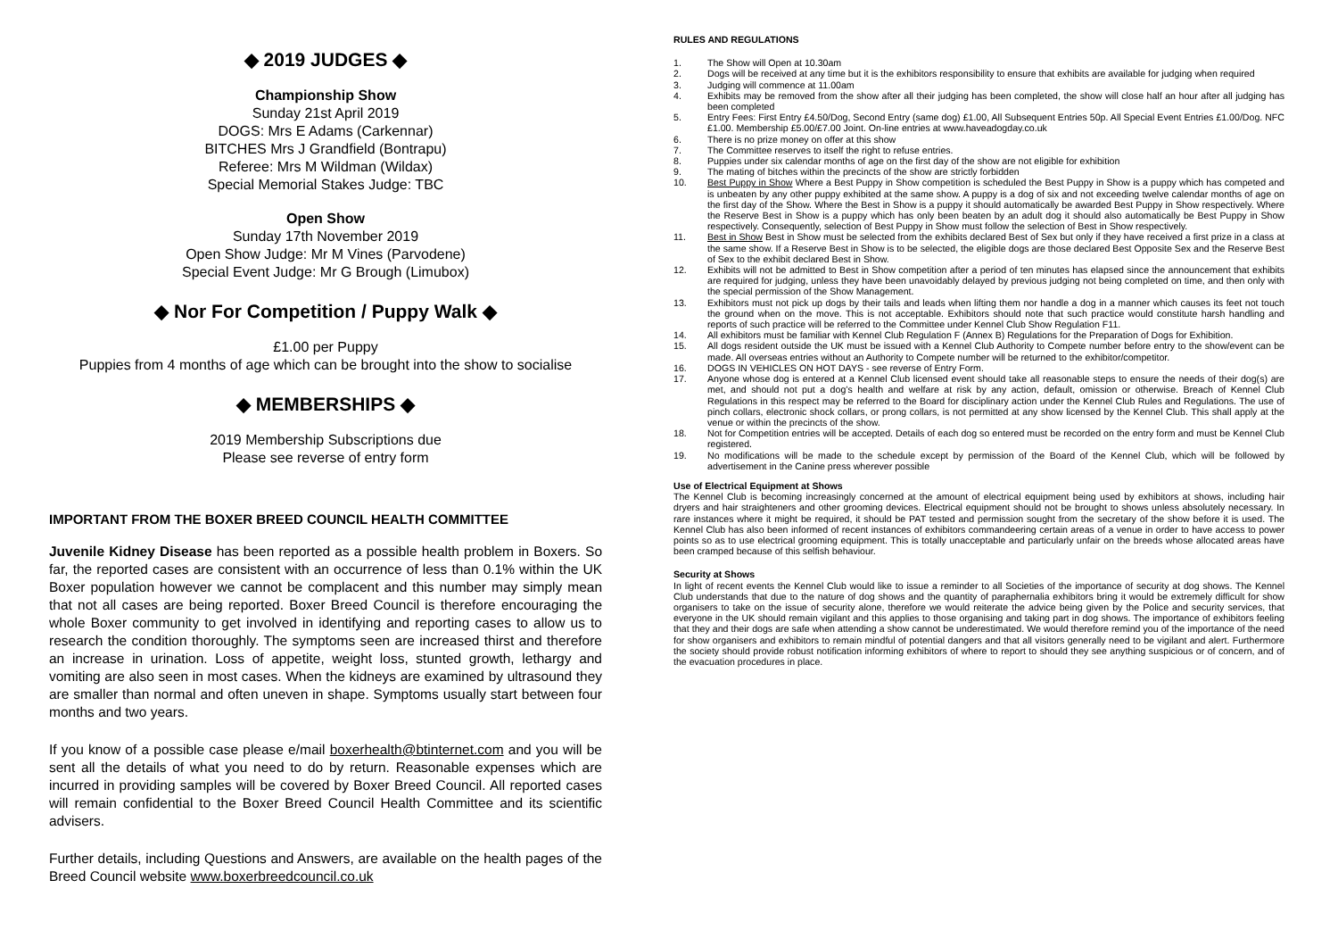◆ 2019 JUDGES ◆
Championship Show
Sunday 21st April 2019
DOGS: Mrs E Adams (Carkennar)
BITCHES Mrs J Grandfield (Bontrapu)
Referee: Mrs M Wildman (Wildax)
Special Memorial Stakes Judge: TBC
Open Show
Sunday 17th November 2019
Open Show Judge: Mr M Vines (Parvodene)
Special Event Judge: Mr G Brough (Limubox)
◆ Nor For Competition / Puppy Walk ◆
£1.00 per Puppy
Puppies from 4 months of age which can be brought into the show to socialise
◆ MEMBERSHIPS ◆
2019 Membership Subscriptions due
Please see reverse of entry form
IMPORTANT FROM THE BOXER BREED COUNCIL HEALTH COMMITTEE
Juvenile Kidney Disease has been reported as a possible health problem in Boxers. So far, the reported cases are consistent with an occurrence of less than 0.1% within the UK Boxer population however we cannot be complacent and this number may simply mean that not all cases are being reported. Boxer Breed Council is therefore encouraging the whole Boxer community to get involved in identifying and reporting cases to allow us to research the condition thoroughly. The symptoms seen are increased thirst and therefore an increase in urination. Loss of appetite, weight loss, stunted growth, lethargy and vomiting are also seen in most cases. When the kidneys are examined by ultrasound they are smaller than normal and often uneven in shape. Symptoms usually start between four months and two years.
If you know of a possible case please e/mail boxerhealth@btinternet.com and you will be sent all the details of what you need to do by return. Reasonable expenses which are incurred in providing samples will be covered by Boxer Breed Council. All reported cases will remain confidential to the Boxer Breed Council Health Committee and its scientific advisers.
Further details, including Questions and Answers, are available on the health pages of the Breed Council website www.boxerbreedcouncil.co.uk
RULES AND REGULATIONS
1. The Show will Open at 10.30am
2. Dogs will be received at any time but it is the exhibitors responsibility to ensure that exhibits are available for judging when required
3. Judging will commence at 11.00am
4. Exhibits may be removed from the show after all their judging has been completed, the show will close half an hour after all judging has been completed
5. Entry Fees: First Entry £4.50/Dog, Second Entry (same dog) £1.00, All Subsequent Entries 50p. All Special Event Entries £1.00/Dog. NFC £1.00. Membership £5.00/£7.00 Joint. On-line entries at www.haveadogday.co.uk
6. There is no prize money on offer at this show
7. The Committee reserves to itself the right to refuse entries.
8. Puppies under six calendar months of age on the first day of the show are not eligible for exhibition
9. The mating of bitches within the precincts of the show are strictly forbidden
10. Best Puppy in Show Where a Best Puppy in Show competition is scheduled the Best Puppy in Show is a puppy which has competed and is unbeaten by any other puppy exhibited at the same show. A puppy is a dog of six and not exceeding twelve calendar months of age on the first day of the Show. Where the Best in Show is a puppy it should automatically be awarded Best Puppy in Show respectively. Where the Reserve Best in Show is a puppy which has only been beaten by an adult dog it should also automatically be Best Puppy in Show respectively. Consequently, selection of Best Puppy in Show must follow the selection of Best in Show respectively.
11. Best in Show Best in Show must be selected from the exhibits declared Best of Sex but only if they have received a first prize in a class at the same show. If a Reserve Best in Show is to be selected, the eligible dogs are those declared Best Opposite Sex and the Reserve Best of Sex to the exhibit declared Best in Show.
12. Exhibits will not be admitted to Best in Show competition after a period of ten minutes has elapsed since the announcement that exhibits are required for judging, unless they have been unavoidably delayed by previous judging not being completed on time, and then only with the special permission of the Show Management.
13. Exhibitors must not pick up dogs by their tails and leads when lifting them nor handle a dog in a manner which causes its feet not touch the ground when on the move. This is not acceptable. Exhibitors should note that such practice would constitute harsh handling and reports of such practice will be referred to the Committee under Kennel Club Show Regulation F11.
14. All exhibitors must be familiar with Kennel Club Regulation F (Annex B) Regulations for the Preparation of Dogs for Exhibition.
15. All dogs resident outside the UK must be issued with a Kennel Club Authority to Compete number before entry to the show/event can be made. All overseas entries without an Authority to Compete number will be returned to the exhibitor/competitor.
16. DOGS IN VEHICLES ON HOT DAYS - see reverse of Entry Form.
17. Anyone whose dog is entered at a Kennel Club licensed event should take all reasonable steps to ensure the needs of their dog(s) are met, and should not put a dog’s health and welfare at risk by any action, default, omission or otherwise. Breach of Kennel Club Regulations in this respect may be referred to the Board for disciplinary action under the Kennel Club Rules and Regulations. The use of pinch collars, electronic shock collars, or prong collars, is not permitted at any show licensed by the Kennel Club. This shall apply at the venue or within the precincts of the show.
18. Not for Competition entries will be accepted. Details of each dog so entered must be recorded on the entry form and must be Kennel Club registered.
19. No modifications will be made to the schedule except by permission of the Board of the Kennel Club, which will be followed by advertisement in the Canine press wherever possible
Use of Electrical Equipment at Shows
The Kennel Club is becoming increasingly concerned at the amount of electrical equipment being used by exhibitors at shows, including hair dryers and hair straighteners and other grooming devices. Electrical equipment should not be brought to shows unless absolutely necessary. In rare instances where it might be required, it should be PAT tested and permission sought from the secretary of the show before it is used. The Kennel Club has also been informed of recent instances of exhibitors commandeering certain areas of a venue in order to have access to power points so as to use electrical grooming equipment. This is totally unacceptable and particularly unfair on the breeds whose allocated areas have been cramped because of this selfish behaviour.
Security at Shows
In light of recent events the Kennel Club would like to issue a reminder to all Societies of the importance of security at dog shows. The Kennel Club understands that due to the nature of dog shows and the quantity of paraphernalia exhibitors bring it would be extremely difficult for show organisers to take on the issue of security alone, therefore we would reiterate the advice being given by the Police and security services, that everyone in the UK should remain vigilant and this applies to those organising and taking part in dog shows. The importance of exhibitors feeling that they and their dogs are safe when attending a show cannot be underestimated. We would therefore remind you of the importance of the need for show organisers and exhibitors to remain mindful of potential dangers and that all visitors generally need to be vigilant and alert. Furthermore the society should provide robust notification informing exhibitors of where to report to should they see anything suspicious or of concern, and of the evacuation procedures in place.